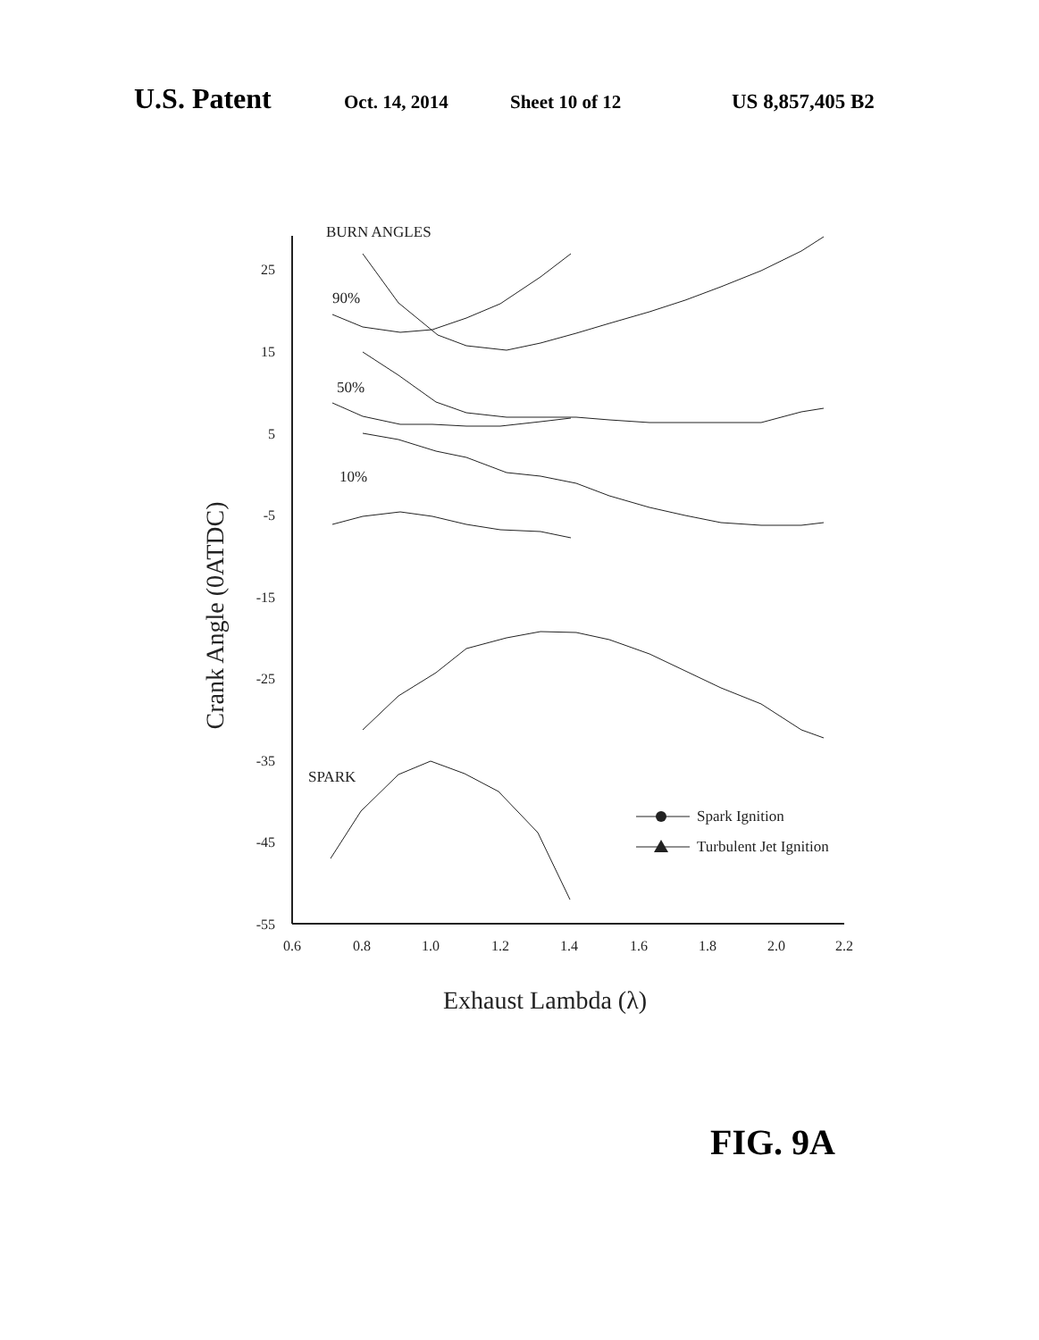U.S. Patent Oct. 14, 2014 Sheet 10 of 12 US 8,857,405 B2
25
15
5
-5
-15
-25
-35
-45
-55
0.6
0.8
1.0
1.2
1.4
1.6
1.8
2.0
2.2
Exhaust Lambda (λ)
Crank Angle (0ATDC)
BURN ANGLES
90%
50%
10%
SPARK
Spark Ignition
Turbulent Jet Ignition
FIG. 9A